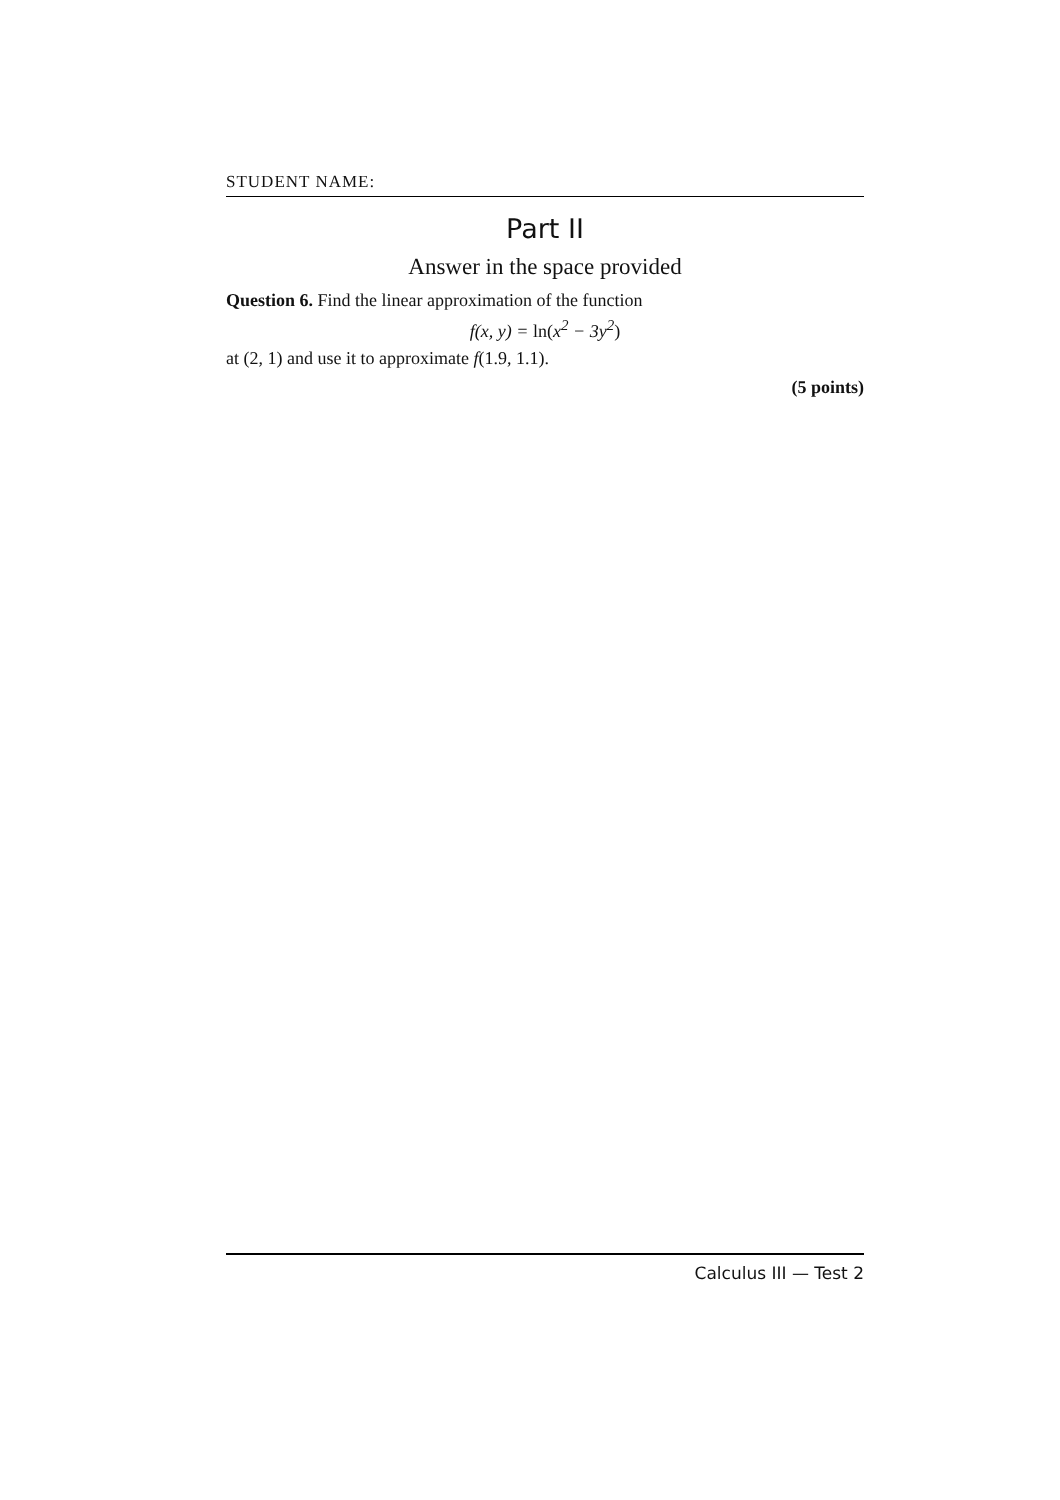STUDENT NAME:
Part II
Answer in the space provided
Question 6. Find the linear approximation of the function
f(x, y) = ln(x<sup>2</sup> − 3y<sup>2</sup>)
at (2, 1) and use it to approximate f(1.9, 1.1).
(5 points)
Calculus III — Test 2